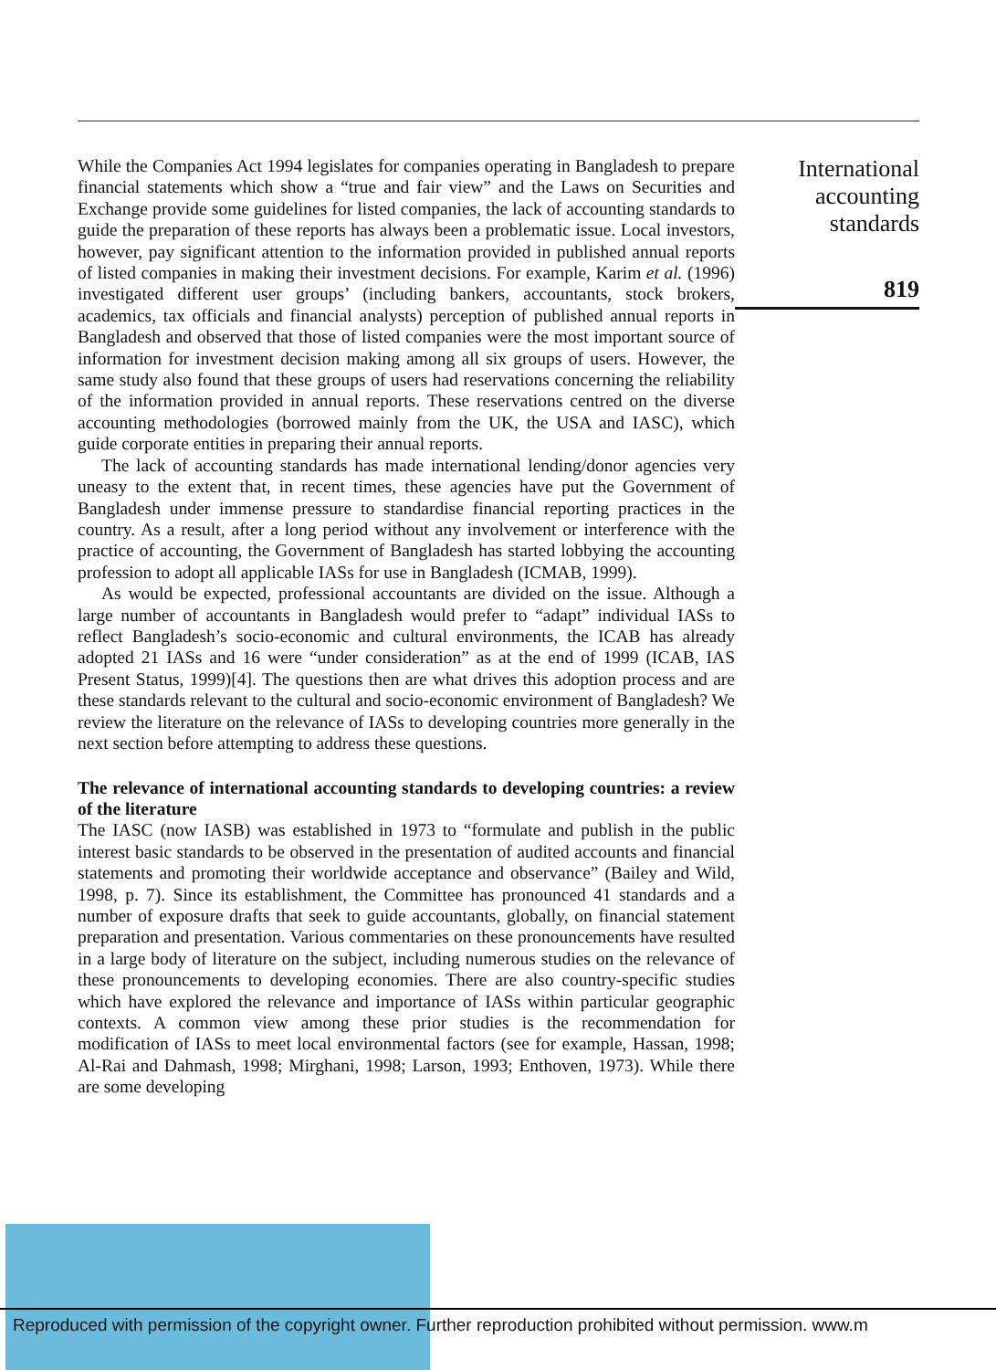While the Companies Act 1994 legislates for companies operating in Bangladesh to prepare financial statements which show a “true and fair view” and the Laws on Securities and Exchange provide some guidelines for listed companies, the lack of accounting standards to guide the preparation of these reports has always been a problematic issue. Local investors, however, pay significant attention to the information provided in published annual reports of listed companies in making their investment decisions. For example, Karim et al. (1996) investigated different user groups’ (including bankers, accountants, stock brokers, academics, tax officials and financial analysts) perception of published annual reports in Bangladesh and observed that those of listed companies were the most important source of information for investment decision making among all six groups of users. However, the same study also found that these groups of users had reservations concerning the reliability of the information provided in annual reports. These reservations centred on the diverse accounting methodologies (borrowed mainly from the UK, the USA and IASC), which guide corporate entities in preparing their annual reports.
The lack of accounting standards has made international lending/donor agencies very uneasy to the extent that, in recent times, these agencies have put the Government of Bangladesh under immense pressure to standardise financial reporting practices in the country. As a result, after a long period without any involvement or interference with the practice of accounting, the Government of Bangladesh has started lobbying the accounting profession to adopt all applicable IASs for use in Bangladesh (ICMAB, 1999).
As would be expected, professional accountants are divided on the issue. Although a large number of accountants in Bangladesh would prefer to “adapt” individual IASs to reflect Bangladesh’s socio-economic and cultural environments, the ICAB has already adopted 21 IASs and 16 were “under consideration” as at the end of 1999 (ICAB, IAS Present Status, 1999)[4]. The questions then are what drives this adoption process and are these standards relevant to the cultural and socio-economic environment of Bangladesh? We review the literature on the relevance of IASs to developing countries more generally in the next section before attempting to address these questions.
The relevance of international accounting standards to developing countries: a review of the literature
The IASC (now IASB) was established in 1973 to “formulate and publish in the public interest basic standards to be observed in the presentation of audited accounts and financial statements and promoting their worldwide acceptance and observance” (Bailey and Wild, 1998, p. 7). Since its establishment, the Committee has pronounced 41 standards and a number of exposure drafts that seek to guide accountants, globally, on financial statement preparation and presentation. Various commentaries on these pronouncements have resulted in a large body of literature on the subject, including numerous studies on the relevance of these pronouncements to developing economies. There are also country-specific studies which have explored the relevance and importance of IASs within particular geographic contexts. A common view among these prior studies is the recommendation for modification of IASs to meet local environmental factors (see for example, Hassan, 1998; Al-Rai and Dahmash, 1998; Mirghani, 1998; Larson, 1993; Enthoven, 1973). While there are some developing
International accounting standards
819
Reproduced with permission of the copyright owner. Further reproduction prohibited without permission. www.m